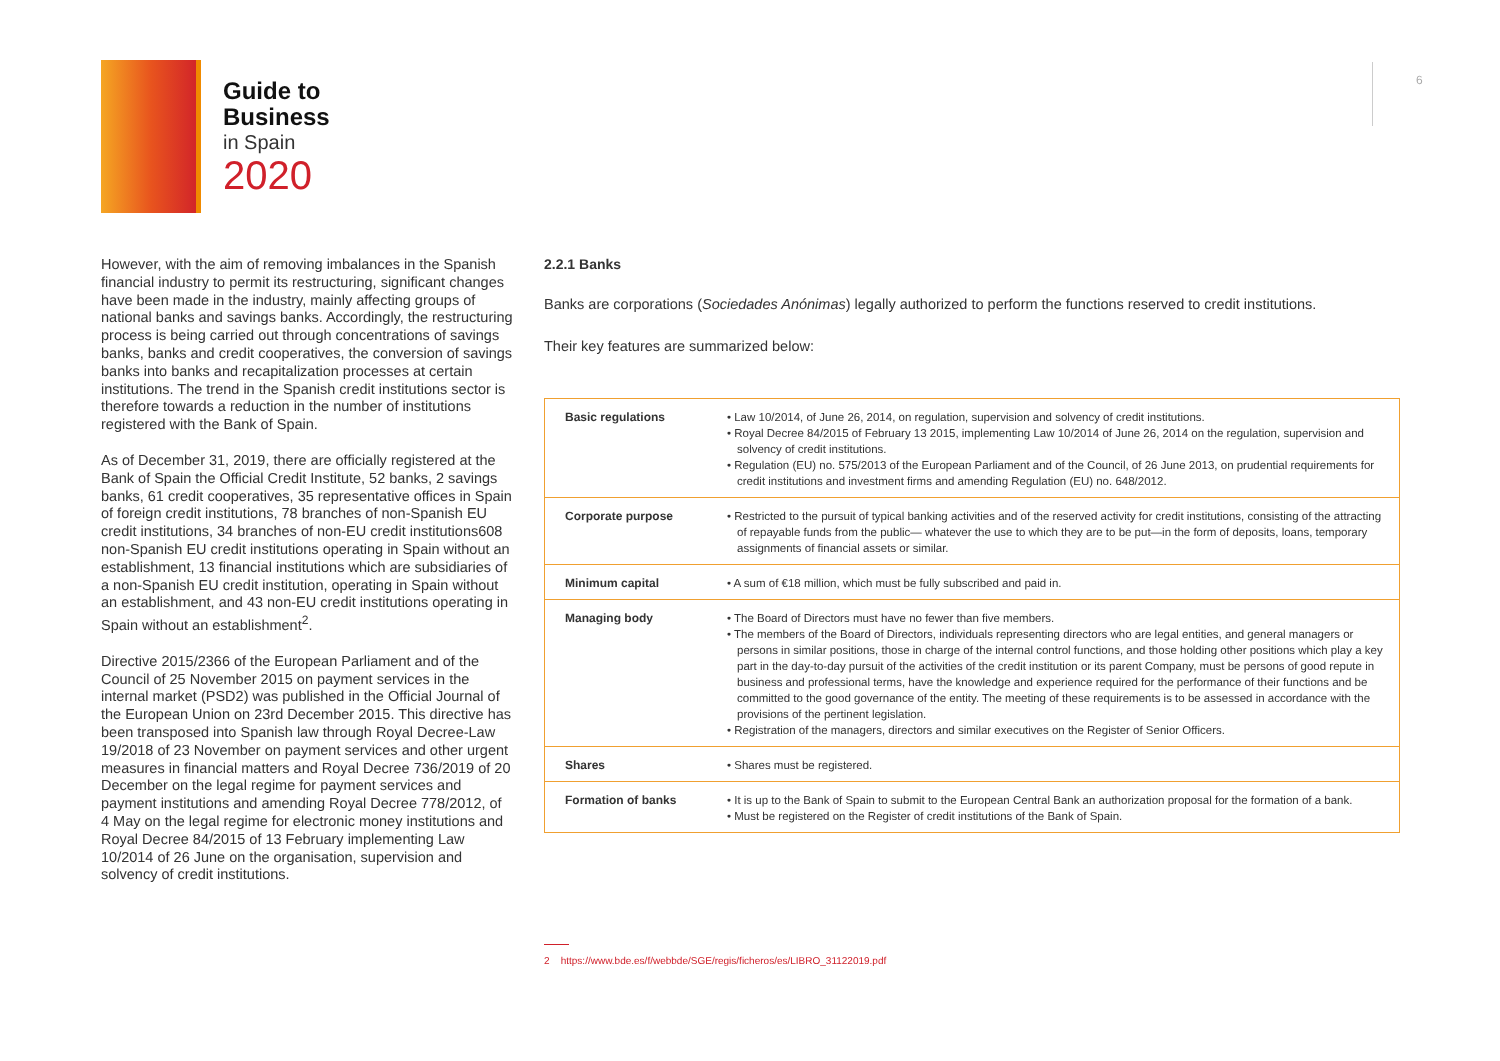Guide to
Business
in Spain
2020
6
However, with the aim of removing imbalances in the Spanish financial industry to permit its restructuring, significant changes have been made in the industry, mainly affecting groups of national banks and savings banks. Accordingly, the restructuring process is being carried out through concentrations of savings banks, banks and credit cooperatives, the conversion of savings banks into banks and recapitalization processes at certain institutions. The trend in the Spanish credit institutions sector is therefore towards a reduction in the number of institutions registered with the Bank of Spain.
As of December 31, 2019, there are officially registered at the Bank of Spain the Official Credit Institute, 52 banks, 2 savings banks, 61 credit cooperatives, 35 representative offices in Spain of foreign credit institutions, 78 branches of non-Spanish EU credit institutions, 34 branches of non-EU credit institutions608 non-Spanish EU credit institutions operating in Spain without an establishment, 13 financial institutions which are subsidiaries of a non-Spanish EU credit institution, operating in Spain without an establishment, and 43 non-EU credit institutions operating in Spain without an establishment<sup>2</sup>.
Directive 2015/2366 of the European Parliament and of the Council of 25 November 2015 on payment services in the internal market (PSD2) was published in the Official Journal of the European Union on 23rd December 2015. This directive has been transposed into Spanish law through Royal Decree-Law 19/2018 of 23 November on payment services and other urgent measures in financial matters and Royal Decree 736/2019 of 20 December on the legal regime for payment services and payment institutions and amending Royal Decree 778/2012, of 4 May on the legal regime for electronic money institutions and Royal Decree 84/2015 of 13 February implementing Law 10/2014 of 26 June on the organisation, supervision and solvency of credit institutions.
2.2.1 Banks
Banks are corporations (Sociedades Anónimas) legally authorized to perform the functions reserved to credit institutions.
Their key features are summarized below:
| Basic regulations | • Law 10/2014, of June 26, 2014, on regulation, supervision and solvency of credit institutions. • Royal Decree 84/2015 of February 13 2015, implementing Law 10/2014 of June 26, 2014 on the regulation, supervision and solvency of credit institutions. • Regulation (EU) no. 575/2013 of the European Parliament and of the Council, of 26 June 2013, on prudential requirements for credit institutions and investment firms and amending Regulation (EU) no. 648/2012. |
| Corporate purpose | • Restricted to the pursuit of typical banking activities and of the reserved activity for credit institutions, consisting of the attracting of repayable funds from the public— whatever the use to which they are to be put—in the form of deposits, loans, temporary assignments of financial assets or similar. |
| Minimum capital | • A sum of €18 million, which must be fully subscribed and paid in. |
| Managing body | • The Board of Directors must have no fewer than five members. • The members of the Board of Directors, individuals representing directors who are legal entities, and general managers or persons in similar positions, those in charge of the internal control functions, and those holding other positions which play a key part in the day-to-day pursuit of the activities of the credit institution or its parent Company, must be persons of good repute in business and professional terms, have the knowledge and experience required for the performance of their functions and be committed to the good governance of the entity. The meeting of these requirements is to be assessed in accordance with the provisions of the pertinent legislation. • Registration of the managers, directors and similar executives on the Register of Senior Officers. |
| Shares | • Shares must be registered. |
| Formation of banks | • It is up to the Bank of Spain to submit to the European Central Bank an authorization proposal for the formation of a bank. • Must be registered on the Register of credit institutions of the Bank of Spain. |
2 https://www.bde.es/f/webbde/SGE/regis/ficheros/es/LIBRO_31122019.pdf